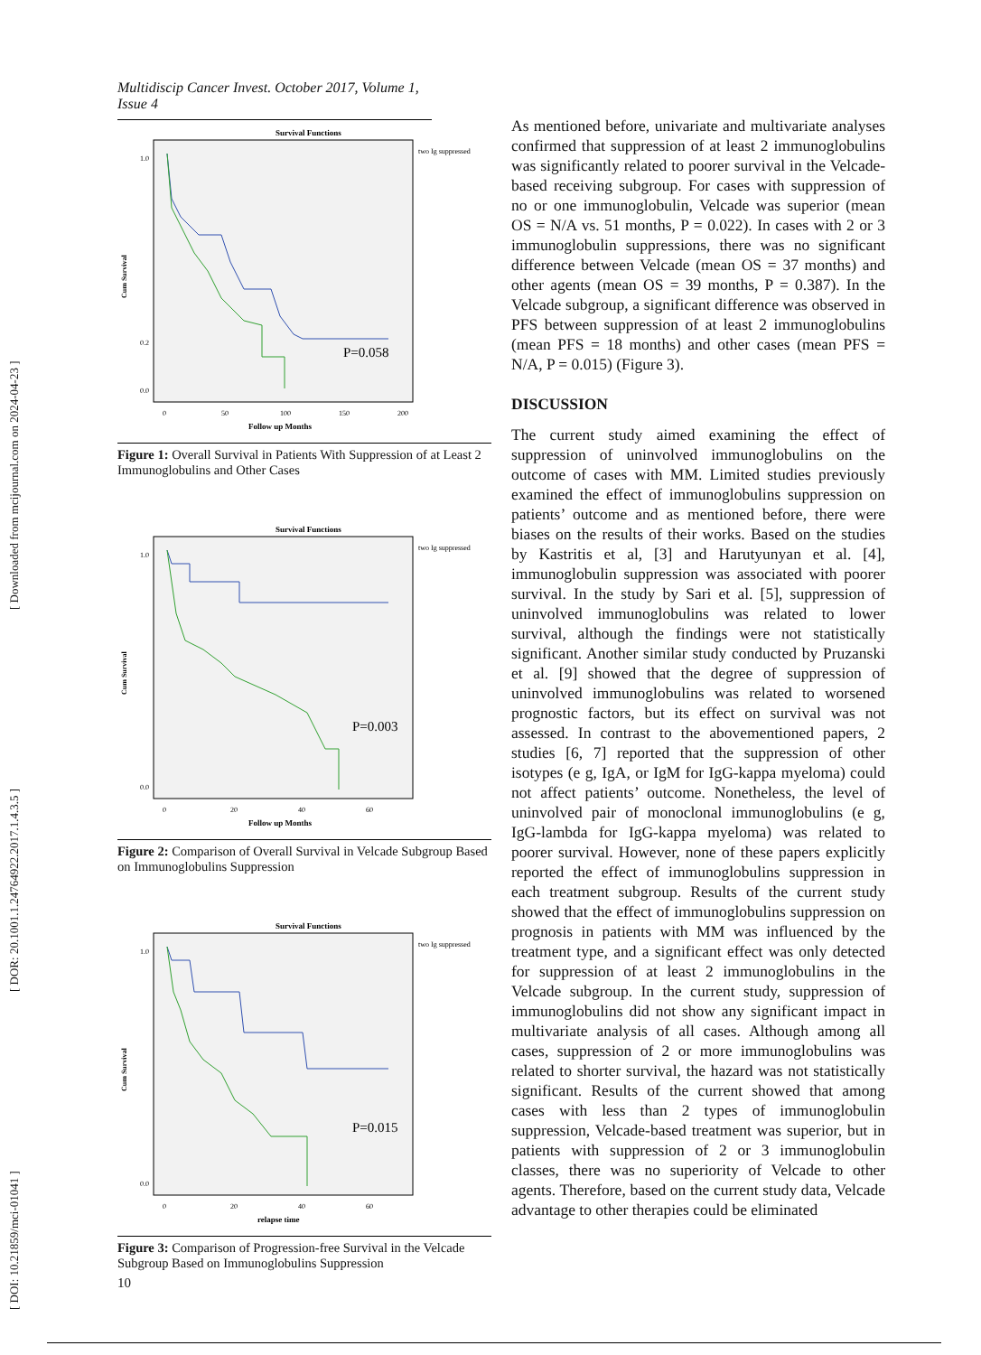[ DOI: 10.21859/mci-01041 ] [ DOR: 20.1001.1.24764922.2017.1.4.3.5 ] [ Downloaded from mcijournal.com on 2024-04-23 ]
Multidiscip Cancer Invest. October 2017, Volume 1, Issue 4
Survival Functions
Cum Survival
1.0
0.2
0.0
0
50
100
150
200
Follow up Months
P=0.058
two Ig suppressed
Figure 1: Overall Survival in Patients With Suppression of at Least 2 Immunoglobulins and Other Cases
Survival Functions
Cum Survival
1.0
0.0
0
20
40
60
Follow up Months
P=0.003
two Ig suppressed
Figure 2: Comparison of Overall Survival in Velcade Subgroup Based on Immunoglobulins Suppression
Survival Functions
Cum Survival
1.0
0.0
0
20
40
60
relapse time
P=0.015
two Ig suppressed
Figure 3: Comparison of Progression-free Survival in the Velcade Subgroup Based on Immunoglobulins Suppression
As mentioned before, univariate and multivariate analyses confirmed that suppression of at least 2 immunoglobulins was significantly related to poorer survival in the Velcade-based receiving subgroup. For cases with suppression of no or one immunoglobulin, Velcade was superior (mean OS = N/A vs. 51 months, P = 0.022). In cases with 2 or 3 immunoglobulin suppressions, there was no significant difference between Velcade (mean OS = 37 months) and other agents (mean OS = 39 months, P = 0.387). In the Velcade subgroup, a significant difference was observed in PFS between suppression of at least 2 immunoglobulins (mean PFS = 18 months) and other cases (mean PFS = N/A, P = 0.015) (Figure 3).
DISCUSSION
The current study aimed examining the effect of suppression of uninvolved immunoglobulins on the outcome of cases with MM. Limited studies previously examined the effect of immunoglobulins suppression on patients’ outcome and as mentioned before, there were biases on the results of their works. Based on the studies by Kastritis et al, [3] and Harutyunyan et al. [4], immunoglobulin suppression was associated with poorer survival. In the study by Sari et al. [5], suppression of uninvolved immunoglobulins was related to lower survival, although the findings were not statistically significant. Another similar study conducted by Pruzanski et al. [9] showed that the degree of suppression of uninvolved immunoglobulins was related to worsened prognostic factors, but its effect on survival was not assessed. In contrast to the abovementioned papers, 2 studies [6, 7] reported that the suppression of other isotypes (e g, IgA, or IgM for IgG-kappa myeloma) could not affect patients’ outcome. Nonetheless, the level of uninvolved pair of monoclonal immunoglobulins (e g, IgG-lambda for IgG-kappa myeloma) was related to poorer survival. However, none of these papers explicitly reported the effect of immunoglobulins suppression in each treatment subgroup. Results of the current study showed that the effect of immunoglobulins suppression on prognosis in patients with MM was influenced by the treatment type, and a significant effect was only detected for suppression of at least 2 immunoglobulins in the Velcade subgroup. In the current study, suppression of immunoglobulins did not show any significant impact in multivariate analysis of all cases. Although among all cases, suppression of 2 or more immunoglobulins was related to shorter survival, the hazard was not statistically significant. Results of the current showed that among cases with less than 2 types of immunoglobulin suppression, Velcade-based treatment was superior, but in patients with suppression of 2 or 3 immunoglobulin classes, there was no superiority of Velcade to other agents. Therefore, based on the current study data, Velcade advantage to other therapies could be eliminated
10